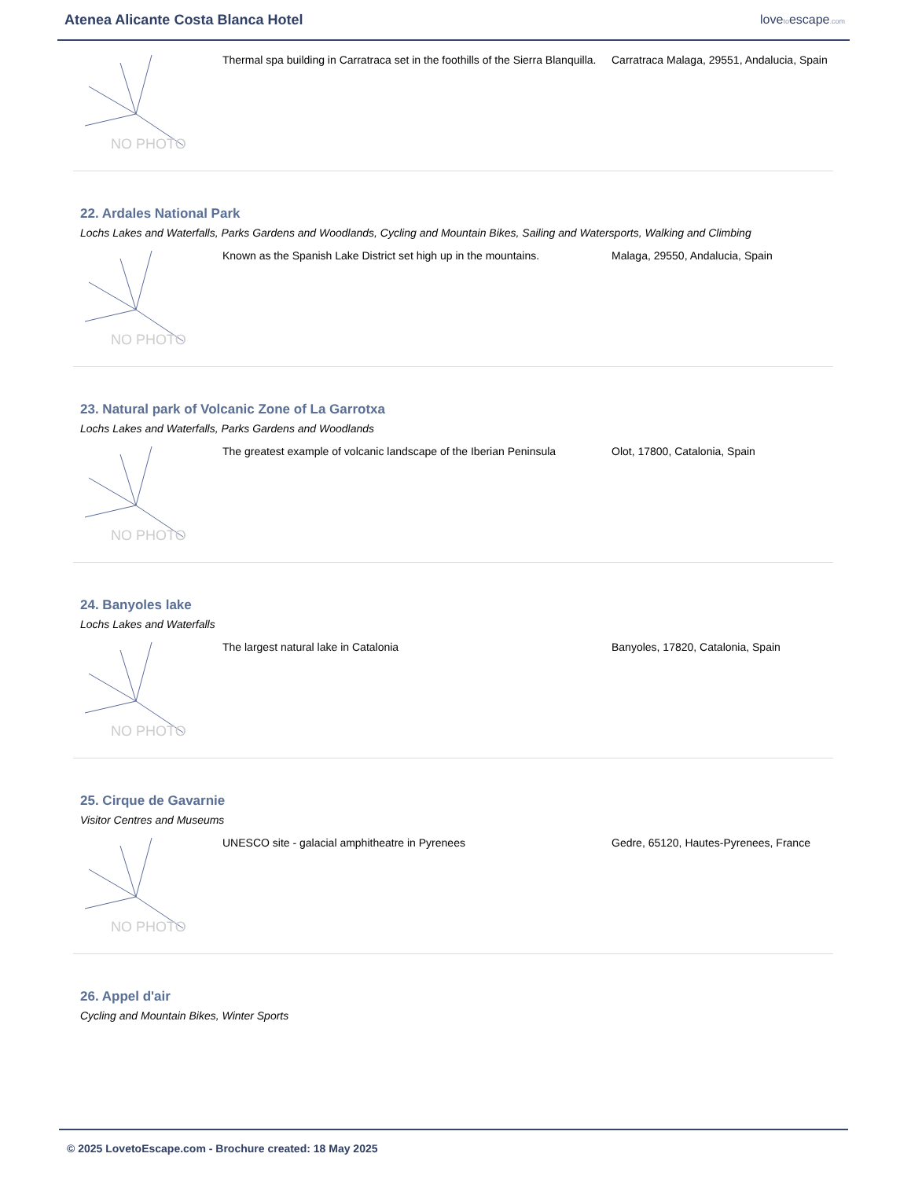Atenea Alicante Costa Blanca Hotel
lovetoescape.com
NO PHOTO
Thermal spa building in Carratraca set in the foothills of the Sierra Blanquilla.
Carratraca Malaga, 29551, Andalucia, Spain
22. Ardales National Park
Lochs Lakes and Waterfalls, Parks Gardens and Woodlands, Cycling and Mountain Bikes, Sailing and Watersports, Walking and Climbing
NO PHOTO
Known as the Spanish Lake District set high up in the mountains.
Malaga, 29550, Andalucia, Spain
23. Natural park of Volcanic Zone of La Garrotxa
Lochs Lakes and Waterfalls, Parks Gardens and Woodlands
NO PHOTO
The greatest example of volcanic landscape of the Iberian Peninsula
Olot, 17800, Catalonia, Spain
24. Banyoles lake
Lochs Lakes and Waterfalls
NO PHOTO
The largest natural lake in Catalonia Banyoles, 17820, Catalonia, Spain
25. Cirque de Gavarnie
Visitor Centres and Museums
NO PHOTO
UNESCO site - galacial amphitheatre in Pyrenees Gedre, 65120, Hautes-Pyrenees, France
26. Appel d'air
Cycling and Mountain Bikes, Winter Sports
© 2025 LovetoEscape.com - Brochure created: 18 May 2025